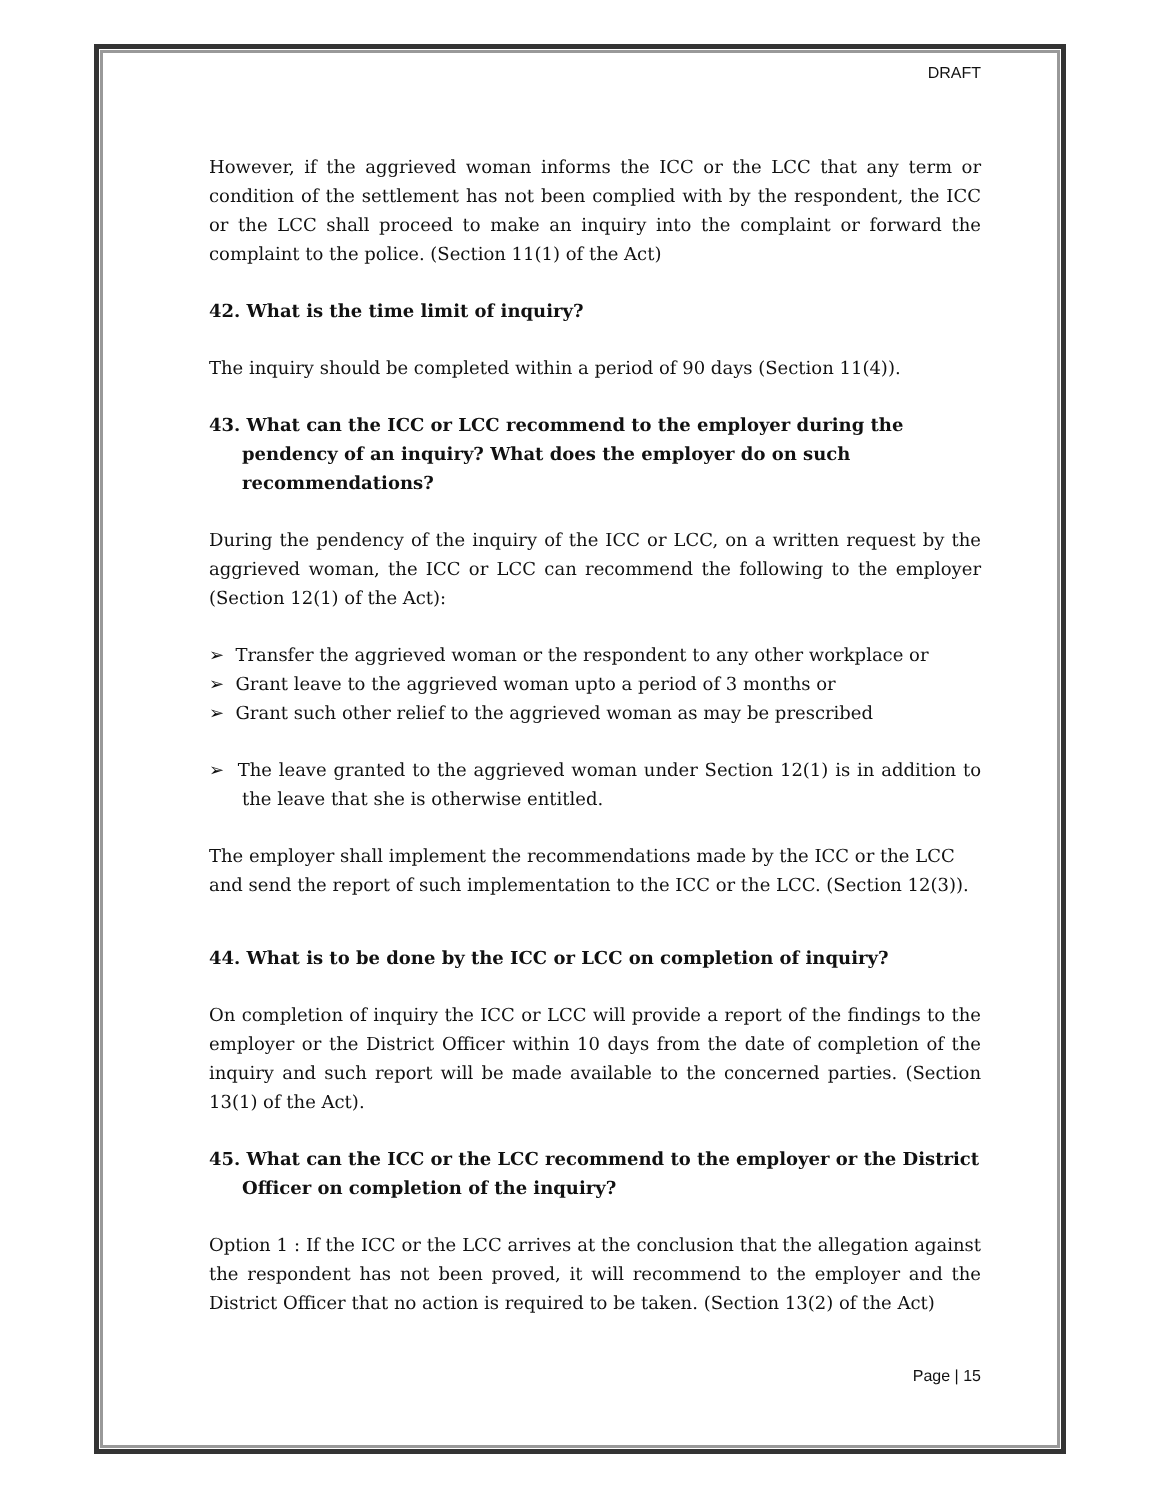DRAFT
However, if the aggrieved woman informs the ICC or the LCC that any term or condition of the settlement has not been complied with by the respondent, the ICC or the LCC shall proceed to make an inquiry into the complaint or forward the complaint to the police. (Section 11(1) of the Act)
42. What is the time limit of inquiry?
The inquiry should be completed within a period of 90 days (Section 11(4)).
43. What can the ICC or LCC recommend to the employer during the pendency of an inquiry? What does the employer do on such recommendations?
During the pendency of the inquiry of the ICC or LCC, on a written request by the aggrieved woman, the ICC or LCC can recommend the following to the employer (Section 12(1) of the Act):
➢ Transfer the aggrieved woman or the respondent to any other workplace or
➢ Grant leave to the aggrieved woman upto a period of 3 months or
➢ Grant such other relief to the aggrieved woman as may be prescribed
➢ The leave granted to the aggrieved woman under Section 12(1) is in addition to the leave that she is otherwise entitled.
The employer shall implement the recommendations made by the ICC or the LCC and send the report of such implementation to the ICC or the LCC. (Section 12(3)).
44. What is to be done by the ICC or LCC on completion of inquiry?
On completion of inquiry the ICC or LCC will provide a report of the findings to the employer or the District Officer within 10 days from the date of completion of the inquiry and such report will be made available to the concerned parties. (Section 13(1) of the Act).
45. What can the ICC or the LCC recommend to the employer or the District Officer on completion of the inquiry?
Option 1 : If the ICC or the LCC arrives at the conclusion that the allegation against the respondent has not been proved, it will recommend to the employer and the District Officer that no action is required to be taken. (Section 13(2) of the Act)
Page | 15